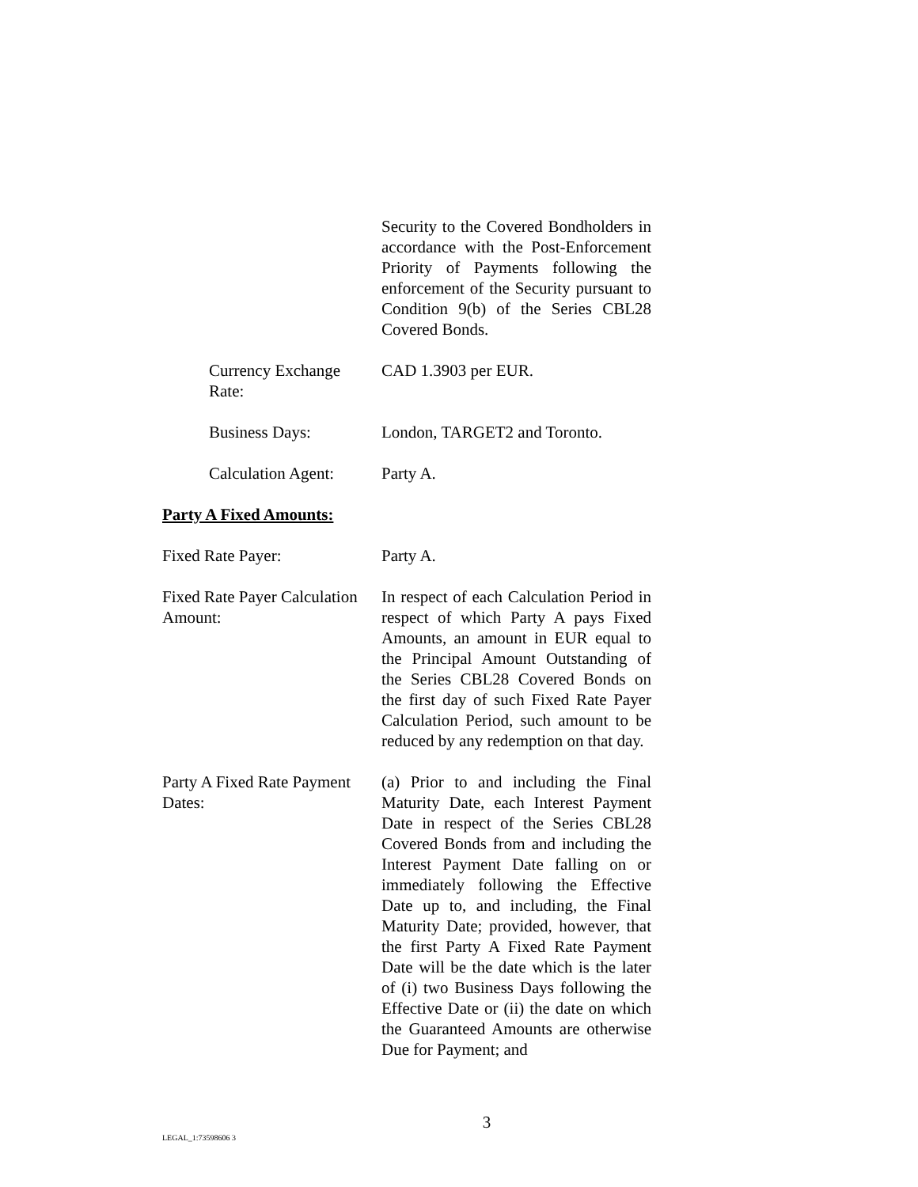Security to the Covered Bondholders in accordance with the Post-Enforcement Priority of Payments following the enforcement of the Security pursuant to Condition 9(b) of the Series CBL28 Covered Bonds.
Currency Exchange Rate: CAD 1.3903 per EUR.
Business Days: London, TARGET2 and Toronto.
Calculation Agent: Party A.
Party A Fixed Amounts:
Fixed Rate Payer: Party A.
Fixed Rate Payer Calculation Amount: In respect of each Calculation Period in respect of which Party A pays Fixed Amounts, an amount in EUR equal to the Principal Amount Outstanding of the Series CBL28 Covered Bonds on the first day of such Fixed Rate Payer Calculation Period, such amount to be reduced by any redemption on that day.
Party A Fixed Rate Payment Dates: (a) Prior to and including the Final Maturity Date, each Interest Payment Date in respect of the Series CBL28 Covered Bonds from and including the Interest Payment Date falling on or immediately following the Effective Date up to, and including, the Final Maturity Date; provided, however, that the first Party A Fixed Rate Payment Date will be the date which is the later of (i) two Business Days following the Effective Date or (ii) the date on which the Guaranteed Amounts are otherwise Due for Payment; and
3
LEGAL_1:73598606 3